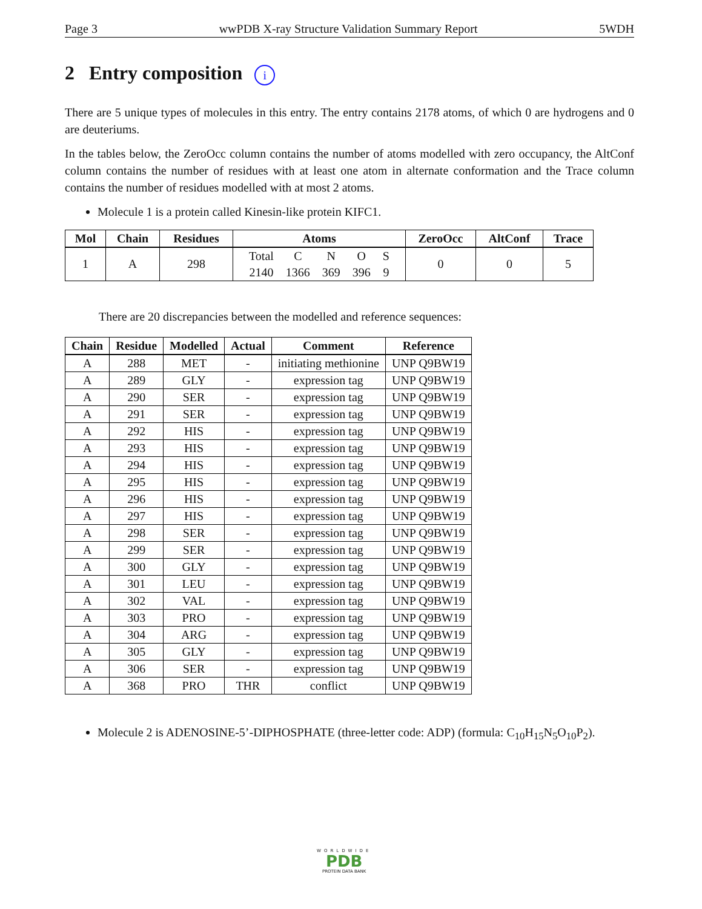Page 3 wwPDB X-ray Structure Validation Summary Report 5WDH
2 Entry composition i
There are 5 unique types of molecules in this entry. The entry contains 2178 atoms, of which 0 are hydrogens and 0 are deuteriums.
In the tables below, the ZeroOcc column contains the number of atoms modelled with zero occupancy, the AltConf column contains the number of residues with at least one atom in alternate conformation and the Trace column contains the number of residues modelled with at most 2 atoms.
Molecule 1 is a protein called Kinesin-like protein KIFC1.
| Mol | Chain | Residues | Atoms | ZeroOcc | AltConf | Trace |
| --- | --- | --- | --- | --- | --- | --- |
| 1 | A | 298 | / Total / C / N / O / S / / 2140 / 1366 / 369 / 396 / 9 / | 0 | 0 | 5 |
There are 20 discrepancies between the modelled and reference sequences:
| Chain | Residue | Modelled | Actual | Comment | Reference |
| --- | --- | --- | --- | --- | --- |
| A | 288 | MET | - | initiating methionine | UNP Q9BW19 |
| A | 289 | GLY | - | expression tag | UNP Q9BW19 |
| A | 290 | SER | - | expression tag | UNP Q9BW19 |
| A | 291 | SER | - | expression tag | UNP Q9BW19 |
| A | 292 | HIS | - | expression tag | UNP Q9BW19 |
| A | 293 | HIS | - | expression tag | UNP Q9BW19 |
| A | 294 | HIS | - | expression tag | UNP Q9BW19 |
| A | 295 | HIS | - | expression tag | UNP Q9BW19 |
| A | 296 | HIS | - | expression tag | UNP Q9BW19 |
| A | 297 | HIS | - | expression tag | UNP Q9BW19 |
| A | 298 | SER | - | expression tag | UNP Q9BW19 |
| A | 299 | SER | - | expression tag | UNP Q9BW19 |
| A | 300 | GLY | - | expression tag | UNP Q9BW19 |
| A | 301 | LEU | - | expression tag | UNP Q9BW19 |
| A | 302 | VAL | - | expression tag | UNP Q9BW19 |
| A | 303 | PRO | - | expression tag | UNP Q9BW19 |
| A | 304 | ARG | - | expression tag | UNP Q9BW19 |
| A | 305 | GLY | - | expression tag | UNP Q9BW19 |
| A | 306 | SER | - | expression tag | UNP Q9BW19 |
| A | 368 | PRO | THR | conflict | UNP Q9BW19 |
Molecule 2 is ADENOSINE-5’-DIPHOSPHATE (three-letter code: ADP) (formula: C<sub>10</sub>H<sub>15</sub>N<sub>5</sub>O<sub>10</sub>P<sub>2</sub>).
WORLDWIDE
PDB
PROTEIN DATA BANK